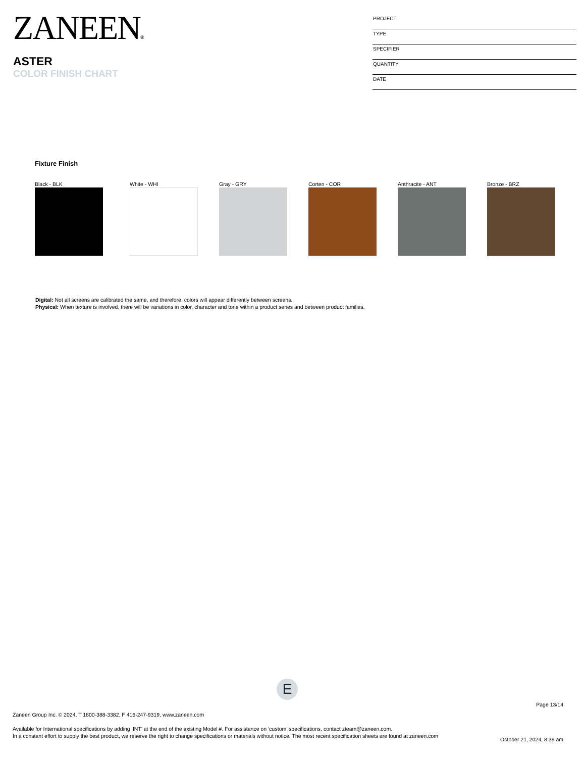ZANEEN®
ASTER
COLOR FINISH CHART
| PROJECT |
| TYPE |
| SPECIFIER |
| QUANTITY |
| DATE |
Fixture Finish
Black - BLK White - WHI Gray - GRY Corten - COR Anthracite - ANT Bronze - BRZ
Digital: Not all screens are calibrated the same, and therefore, colors will appear differently between screens.
Physical: When texture is involved, there will be variations in color, character and tone within a product series and between product families.
E
Page 13/14
Zaneen Group Inc. © 2024, T 1800-388-3382, F 416-247-9319, www.zaneen.com
Available for International specifications by adding ‘INT’ at the end of the existing Model #. For assistance on ‘custom’ specifications, contact zteam@zaneen.com.
In a constant effort to supply the best product, we reserve the right to change specifications or materials without notice. The most recent specification sheets are found at zaneen.com
October 21, 2024, 8:39 am